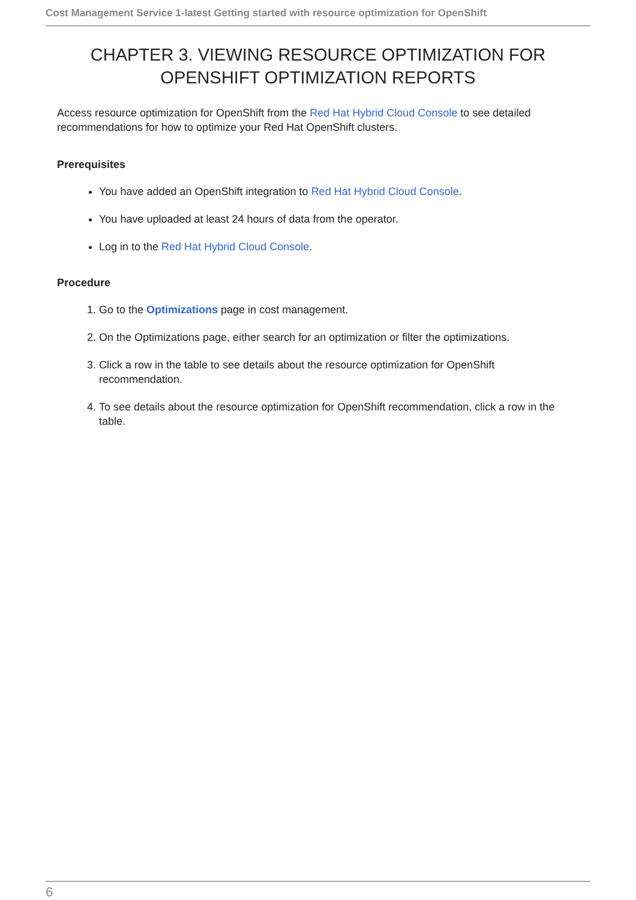Cost Management Service 1-latest Getting started with resource optimization for OpenShift
CHAPTER 3. VIEWING RESOURCE OPTIMIZATION FOR OPENSHIFT OPTIMIZATION REPORTS
Access resource optimization for OpenShift from the Red Hat Hybrid Cloud Console to see detailed recommendations for how to optimize your Red Hat OpenShift clusters.
Prerequisites
You have added an OpenShift integration to Red Hat Hybrid Cloud Console.
You have uploaded at least 24 hours of data from the operator.
Log in to the Red Hat Hybrid Cloud Console.
Procedure
1. Go to the Optimizations page in cost management.
2. On the Optimizations page, either search for an optimization or filter the optimizations.
3. Click a row in the table to see details about the resource optimization for OpenShift recommendation.
4. To see details about the resource optimization for OpenShift recommendation, click a row in the table.
6